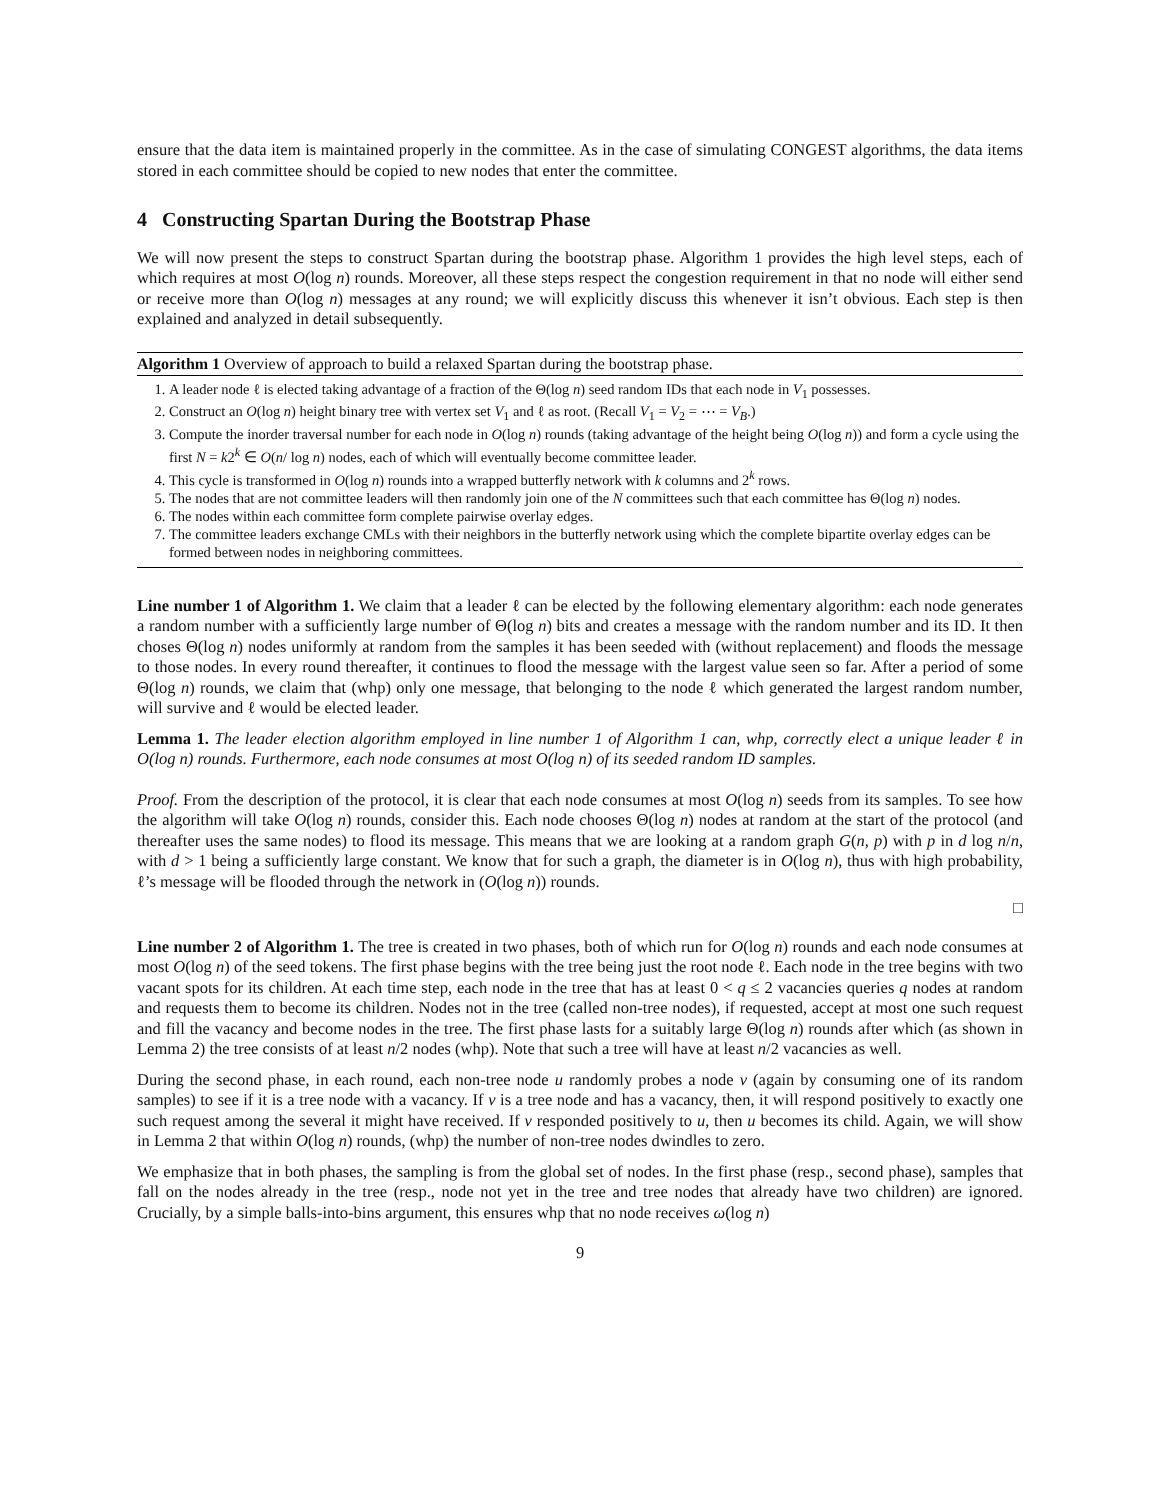ensure that the data item is maintained properly in the committee. As in the case of simulating CONGEST algorithms, the data items stored in each committee should be copied to new nodes that enter the committee.
4 Constructing Spartan During the Bootstrap Phase
We will now present the steps to construct Spartan during the bootstrap phase. Algorithm 1 provides the high level steps, each of which requires at most O(log n) rounds. Moreover, all these steps respect the congestion requirement in that no node will either send or receive more than O(log n) messages at any round; we will explicitly discuss this whenever it isn’t obvious. Each step is then explained and analyzed in detail subsequently.
Algorithm 1 Overview of approach to build a relaxed Spartan during the bootstrap phase.
1. A leader node ℓ is elected taking advantage of a fraction of the Θ(log n) seed random IDs that each node in V<sub>1</sub> possesses.
2. Construct an O(log n) height binary tree with vertex set V<sub>1</sub> and ℓ as root. (Recall V<sub>1</sub> = V<sub>2</sub> = ⋯ = V<sub>B</sub>.)
3. Compute the inorder traversal number for each node in O(log n) rounds (taking advantage of the height being O(log n)) and form a cycle using the first N = k2<sup>k</sup> ∈ O(n/ log n) nodes, each of which will eventually become committee leader.
4. This cycle is transformed in O(log n) rounds into a wrapped butterfly network with k columns and 2<sup>k</sup> rows.
5. The nodes that are not committee leaders will then randomly join one of the N committees such that each committee has Θ(log n) nodes.
6. The nodes within each committee form complete pairwise overlay edges.
7. The committee leaders exchange CMLs with their neighbors in the butterfly network using which the complete bipartite overlay edges can be formed between nodes in neighboring committees.
Line number 1 of Algorithm 1. We claim that a leader ℓ can be elected by the following elementary algorithm: each node generates a random number with a sufficiently large number of Θ(log n) bits and creates a message with the random number and its ID. It then choses Θ(log n) nodes uniformly at random from the samples it has been seeded with (without replacement) and floods the message to those nodes. In every round thereafter, it continues to flood the message with the largest value seen so far. After a period of some Θ(log n) rounds, we claim that (whp) only one message, that belonging to the node ℓ which generated the largest random number, will survive and ℓ would be elected leader.
Lemma 1. The leader election algorithm employed in line number 1 of Algorithm 1 can, whp, correctly elect a unique leader ℓ in O(log n) rounds. Furthermore, each node consumes at most O(log n) of its seeded random ID samples.
Proof. From the description of the protocol, it is clear that each node consumes at most O(log n) seeds from its samples. To see how the algorithm will take O(log n) rounds, consider this. Each node chooses Θ(log n) nodes at random at the start of the protocol (and thereafter uses the same nodes) to flood its message. This means that we are looking at a random graph G(n, p) with p in d log n/n, with d > 1 being a sufficiently large constant. We know that for such a graph, the diameter is in O(log n), thus with high probability, ℓ’s message will be flooded through the network in (O(log n)) rounds.
□
Line number 2 of Algorithm 1. The tree is created in two phases, both of which run for O(log n) rounds and each node consumes at most O(log n) of the seed tokens. The first phase begins with the tree being just the root node ℓ. Each node in the tree begins with two vacant spots for its children. At each time step, each node in the tree that has at least 0 < q ≤ 2 vacancies queries q nodes at random and requests them to become its children. Nodes not in the tree (called non-tree nodes), if requested, accept at most one such request and fill the vacancy and become nodes in the tree. The first phase lasts for a suitably large Θ(log n) rounds after which (as shown in Lemma 2) the tree consists of at least n/2 nodes (whp). Note that such a tree will have at least n/2 vacancies as well.
During the second phase, in each round, each non-tree node u randomly probes a node v (again by consuming one of its random samples) to see if it is a tree node with a vacancy. If v is a tree node and has a vacancy, then, it will respond positively to exactly one such request among the several it might have received. If v responded positively to u, then u becomes its child. Again, we will show in Lemma 2 that within O(log n) rounds, (whp) the number of non-tree nodes dwindles to zero.
We emphasize that in both phases, the sampling is from the global set of nodes. In the first phase (resp., second phase), samples that fall on the nodes already in the tree (resp., node not yet in the tree and tree nodes that already have two children) are ignored. Crucially, by a simple balls-into-bins argument, this ensures whp that no node receives ω(log n)
9